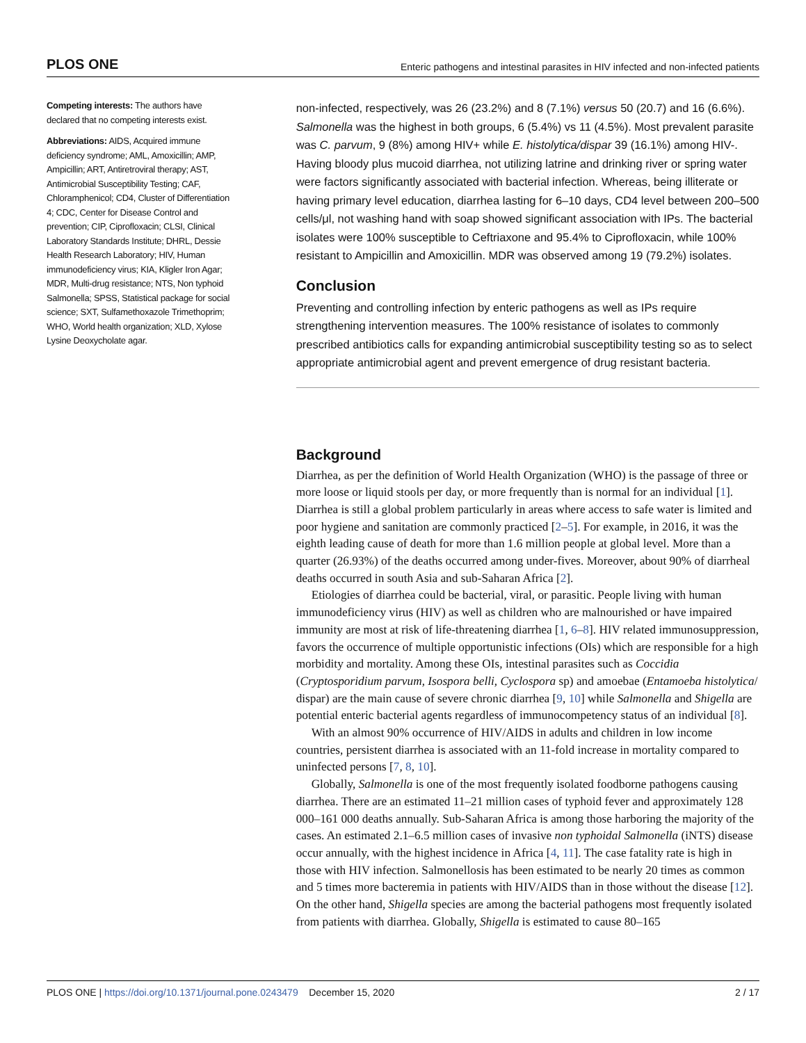PLOS ONE Enteric pathogens and intestinal parasites in HIV infected and non-infected patients
Competing interests: The authors have declared that no competing interests exist.
Abbreviations: AIDS, Acquired immune deficiency syndrome; AML, Amoxicillin; AMP, Ampicillin; ART, Antiretroviral therapy; AST, Antimicrobial Susceptibility Testing; CAF, Chloramphenicol; CD4, Cluster of Differentiation 4; CDC, Center for Disease Control and prevention; CIP, Ciprofloxacin; CLSI, Clinical Laboratory Standards Institute; DHRL, Dessie Health Research Laboratory; HIV, Human immunodeficiency virus; KIA, Kligler Iron Agar; MDR, Multi-drug resistance; NTS, Non typhoid Salmonella; SPSS, Statistical package for social science; SXT, Sulfamethoxazole Trimethoprim; WHO, World health organization; XLD, Xylose Lysine Deoxycholate agar.
non-infected, respectively, was 26 (23.2%) and 8 (7.1%) versus 50 (20.7) and 16 (6.6%). Salmonella was the highest in both groups, 6 (5.4%) vs 11 (4.5%). Most prevalent parasite was C. parvum, 9 (8%) among HIV+ while E. histolytica/dispar 39 (16.1%) among HIV-. Having bloody plus mucoid diarrhea, not utilizing latrine and drinking river or spring water were factors significantly associated with bacterial infection. Whereas, being illiterate or having primary level education, diarrhea lasting for 6–10 days, CD4 level between 200–500 cells/μl, not washing hand with soap showed significant association with IPs. The bacterial isolates were 100% susceptible to Ceftriaxone and 95.4% to Ciprofloxacin, while 100% resistant to Ampicillin and Amoxicillin. MDR was observed among 19 (79.2%) isolates.
Conclusion
Preventing and controlling infection by enteric pathogens as well as IPs require strengthening intervention measures. The 100% resistance of isolates to commonly prescribed antibiotics calls for expanding antimicrobial susceptibility testing so as to select appropriate antimicrobial agent and prevent emergence of drug resistant bacteria.
Background
Diarrhea, as per the definition of World Health Organization (WHO) is the passage of three or more loose or liquid stools per day, or more frequently than is normal for an individual [1]. Diarrhea is still a global problem particularly in areas where access to safe water is limited and poor hygiene and sanitation are commonly practiced [2–5]. For example, in 2016, it was the eighth leading cause of death for more than 1.6 million people at global level. More than a quarter (26.93%) of the deaths occurred among under-fives. Moreover, about 90% of diarrheal deaths occurred in south Asia and sub-Saharan Africa [2].
Etiologies of diarrhea could be bacterial, viral, or parasitic. People living with human immunodeficiency virus (HIV) as well as children who are malnourished or have impaired immunity are most at risk of life-threatening diarrhea [1, 6–8]. HIV related immunosuppression, favors the occurrence of multiple opportunistic infections (OIs) which are responsible for a high morbidity and mortality. Among these OIs, intestinal parasites such as Coccidia (Cryptosporidium parvum, Isospora belli, Cyclospora sp) and amoebae (Entamoeba histolytica/ dispar) are the main cause of severe chronic diarrhea [9, 10] while Salmonella and Shigella are potential enteric bacterial agents regardless of immunocompetency status of an individual [8].
With an almost 90% occurrence of HIV/AIDS in adults and children in low income countries, persistent diarrhea is associated with an 11-fold increase in mortality compared to uninfected persons [7, 8, 10].
Globally, Salmonella is one of the most frequently isolated foodborne pathogens causing diarrhea. There are an estimated 11–21 million cases of typhoid fever and approximately 128 000–161 000 deaths annually. Sub-Saharan Africa is among those harboring the majority of the cases. An estimated 2.1–6.5 million cases of invasive non typhoidal Salmonella (iNTS) disease occur annually, with the highest incidence in Africa [4, 11]. The case fatality rate is high in those with HIV infection. Salmonellosis has been estimated to be nearly 20 times as common and 5 times more bacteremia in patients with HIV/AIDS than in those without the disease [12]. On the other hand, Shigella species are among the bacterial pathogens most frequently isolated from patients with diarrhea. Globally, Shigella is estimated to cause 80–165
PLOS ONE | https://doi.org/10.1371/journal.pone.0243479 December 15, 2020 2 / 17